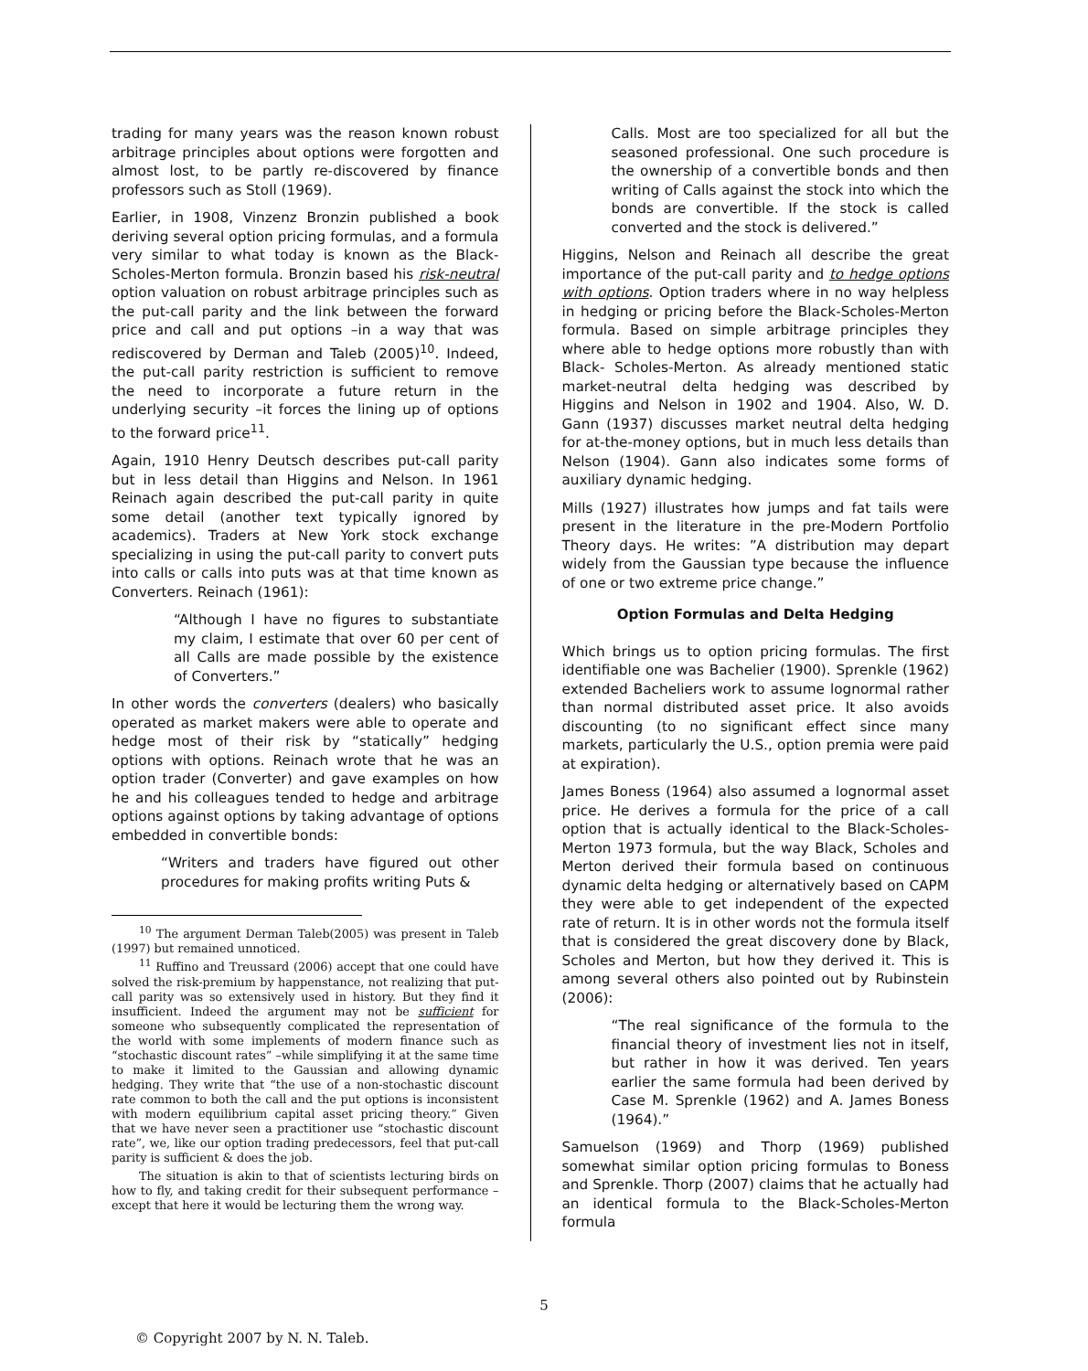trading for many years was the reason known robust arbitrage principles about options were forgotten and almost lost, to be partly re-discovered by finance professors such as Stoll (1969).
Earlier, in 1908, Vinzenz Bronzin published a book deriving several option pricing formulas, and a formula very similar to what today is known as the Black-Scholes-Merton formula. Bronzin based his risk-neutral option valuation on robust arbitrage principles such as the put-call parity and the link between the forward price and call and put options –in a way that was rediscovered by Derman and Taleb (2005)<sup>10</sup>. Indeed, the put-call parity restriction is sufficient to remove the need to incorporate a future return in the underlying security –it forces the lining up of options to the forward price<sup>11</sup>.
Again, 1910 Henry Deutsch describes put-call parity but in less detail than Higgins and Nelson. In 1961 Reinach again described the put-call parity in quite some detail (another text typically ignored by academics). Traders at New York stock exchange specializing in using the put-call parity to convert puts into calls or calls into puts was at that time known as Converters. Reinach (1961):
“Although I have no figures to substantiate my claim, I estimate that over 60 per cent of all Calls are made possible by the existence of Converters.”
In other words the converters (dealers) who basically operated as market makers were able to operate and hedge most of their risk by “statically” hedging options with options. Reinach wrote that he was an option trader (Converter) and gave examples on how he and his colleagues tended to hedge and arbitrage options against options by taking advantage of options embedded in convertible bonds:
“Writers and traders have figured out other procedures for making profits writing Puts &
<sup>10</sup> The argument Derman Taleb(2005) was present in Taleb (1997) but remained unnoticed.
<sup>11</sup> Ruffino and Treussard (2006) accept that one could have solved the risk-premium by happenstance, not realizing that put-call parity was so extensively used in history. But they find it insufficient. Indeed the argument may not be sufficient for someone who subsequently complicated the representation of the world with some implements of modern finance such as “stochastic discount rates” –while simplifying it at the same time to make it limited to the Gaussian and allowing dynamic hedging. They write that “the use of a non-stochastic discount rate common to both the call and the put options is inconsistent with modern equilibrium capital asset pricing theory.” Given that we have never seen a practitioner use “stochastic discount rate”, we, like our option trading predecessors, feel that put-call parity is sufficient & does the job.
The situation is akin to that of scientists lecturing birds on how to fly, and taking credit for their subsequent performance –except that here it would be lecturing them the wrong way.
Calls. Most are too specialized for all but the seasoned professional. One such procedure is the ownership of a convertible bonds and then writing of Calls against the stock into which the bonds are convertible. If the stock is called converted and the stock is delivered.”
Higgins, Nelson and Reinach all describe the great importance of the put-call parity and to hedge options with options. Option traders where in no way helpless in hedging or pricing before the Black-Scholes-Merton formula. Based on simple arbitrage principles they where able to hedge options more robustly than with Black- Scholes-Merton. As already mentioned static market-neutral delta hedging was described by Higgins and Nelson in 1902 and 1904. Also, W. D. Gann (1937) discusses market neutral delta hedging for at-the-money options, but in much less details than Nelson (1904). Gann also indicates some forms of auxiliary dynamic hedging.
Mills (1927) illustrates how jumps and fat tails were present in the literature in the pre-Modern Portfolio Theory days. He writes: ”A distribution may depart widely from the Gaussian type because the influence of one or two extreme price change.”
Option Formulas and Delta Hedging
Which brings us to option pricing formulas. The first identifiable one was Bachelier (1900). Sprenkle (1962) extended Bacheliers work to assume lognormal rather than normal distributed asset price. It also avoids discounting (to no significant effect since many markets, particularly the U.S., option premia were paid at expiration).
James Boness (1964) also assumed a lognormal asset price. He derives a formula for the price of a call option that is actually identical to the Black-Scholes-Merton 1973 formula, but the way Black, Scholes and Merton derived their formula based on continuous dynamic delta hedging or alternatively based on CAPM they were able to get independent of the expected rate of return. It is in other words not the formula itself that is considered the great discovery done by Black, Scholes and Merton, but how they derived it. This is among several others also pointed out by Rubinstein (2006):
“The real significance of the formula to the financial theory of investment lies not in itself, but rather in how it was derived. Ten years earlier the same formula had been derived by Case M. Sprenkle (1962) and A. James Boness (1964).”
Samuelson (1969) and Thorp (1969) published somewhat similar option pricing formulas to Boness and Sprenkle. Thorp (2007) claims that he actually had an identical formula to the Black-Scholes-Merton formula
5
© Copyright 2007 by N. N. Taleb.